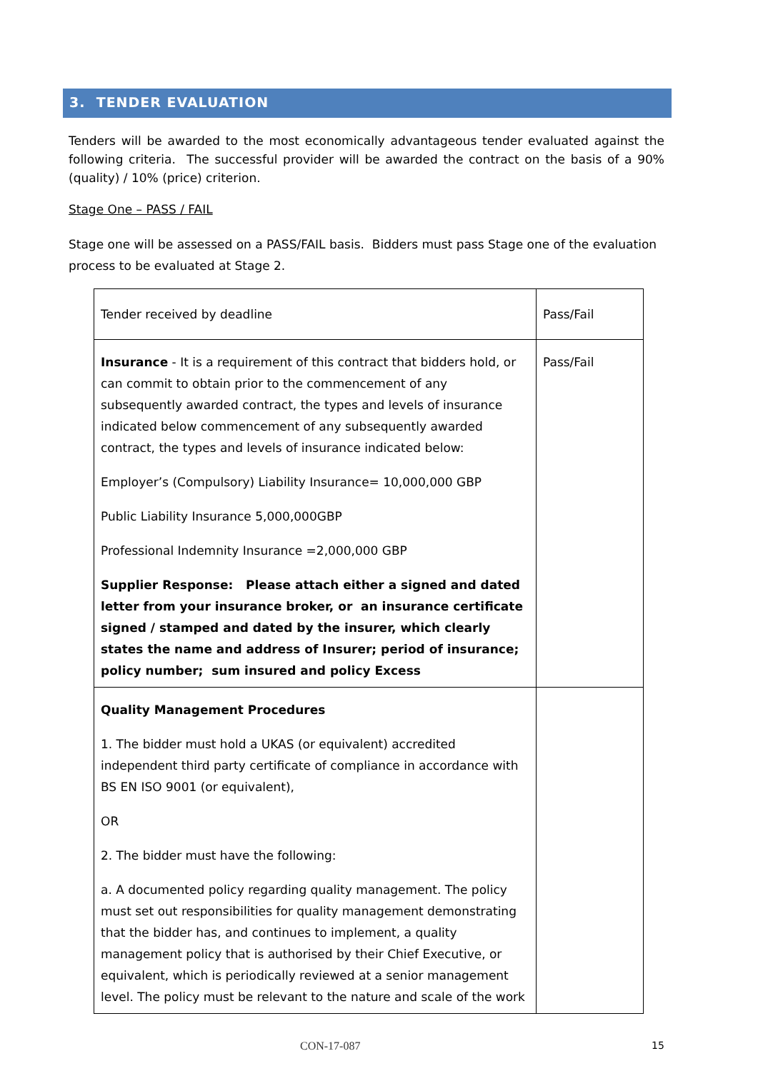3. TENDER EVALUATION
Tenders will be awarded to the most economically advantageous tender evaluated against the following criteria. The successful provider will be awarded the contract on the basis of a 90% (quality) / 10% (price) criterion.
Stage One – PASS / FAIL
Stage one will be assessed on a PASS/FAIL basis. Bidders must pass Stage one of the evaluation process to be evaluated at Stage 2.
| Tender received by deadline | Pass/Fail |
| Insurance - It is a requirement of this contract that bidders hold, or can commit to obtain prior to the commencement of any subsequently awarded contract, the types and levels of insurance indicated below commencement of any subsequently awarded contract, the types and levels of insurance indicated below: Employer’s (Compulsory) Liability Insurance= 10,000,000 GBP Public Liability Insurance 5,000,000GBP Professional Indemnity Insurance =2,000,000 GBP Supplier Response: Please attach either a signed and dated letter from your insurance broker, or an insurance certificate signed / stamped and dated by the insurer, which clearly states the name and address of Insurer; period of insurance; policy number; sum insured and policy Excess | Pass/Fail |
| Quality Management Procedures 1. The bidder must hold a UKAS (or equivalent) accredited independent third party certificate of compliance in accordance with BS EN ISO 9001 (or equivalent), OR 2. The bidder must have the following: a. A documented policy regarding quality management. The policy must set out responsibilities for quality management demonstrating that the bidder has, and continues to implement, a quality management policy that is authorised by their Chief Executive, or equivalent, which is periodically reviewed at a senior management level. The policy must be relevant to the nature and scale of the work | |
CON-17-087 15